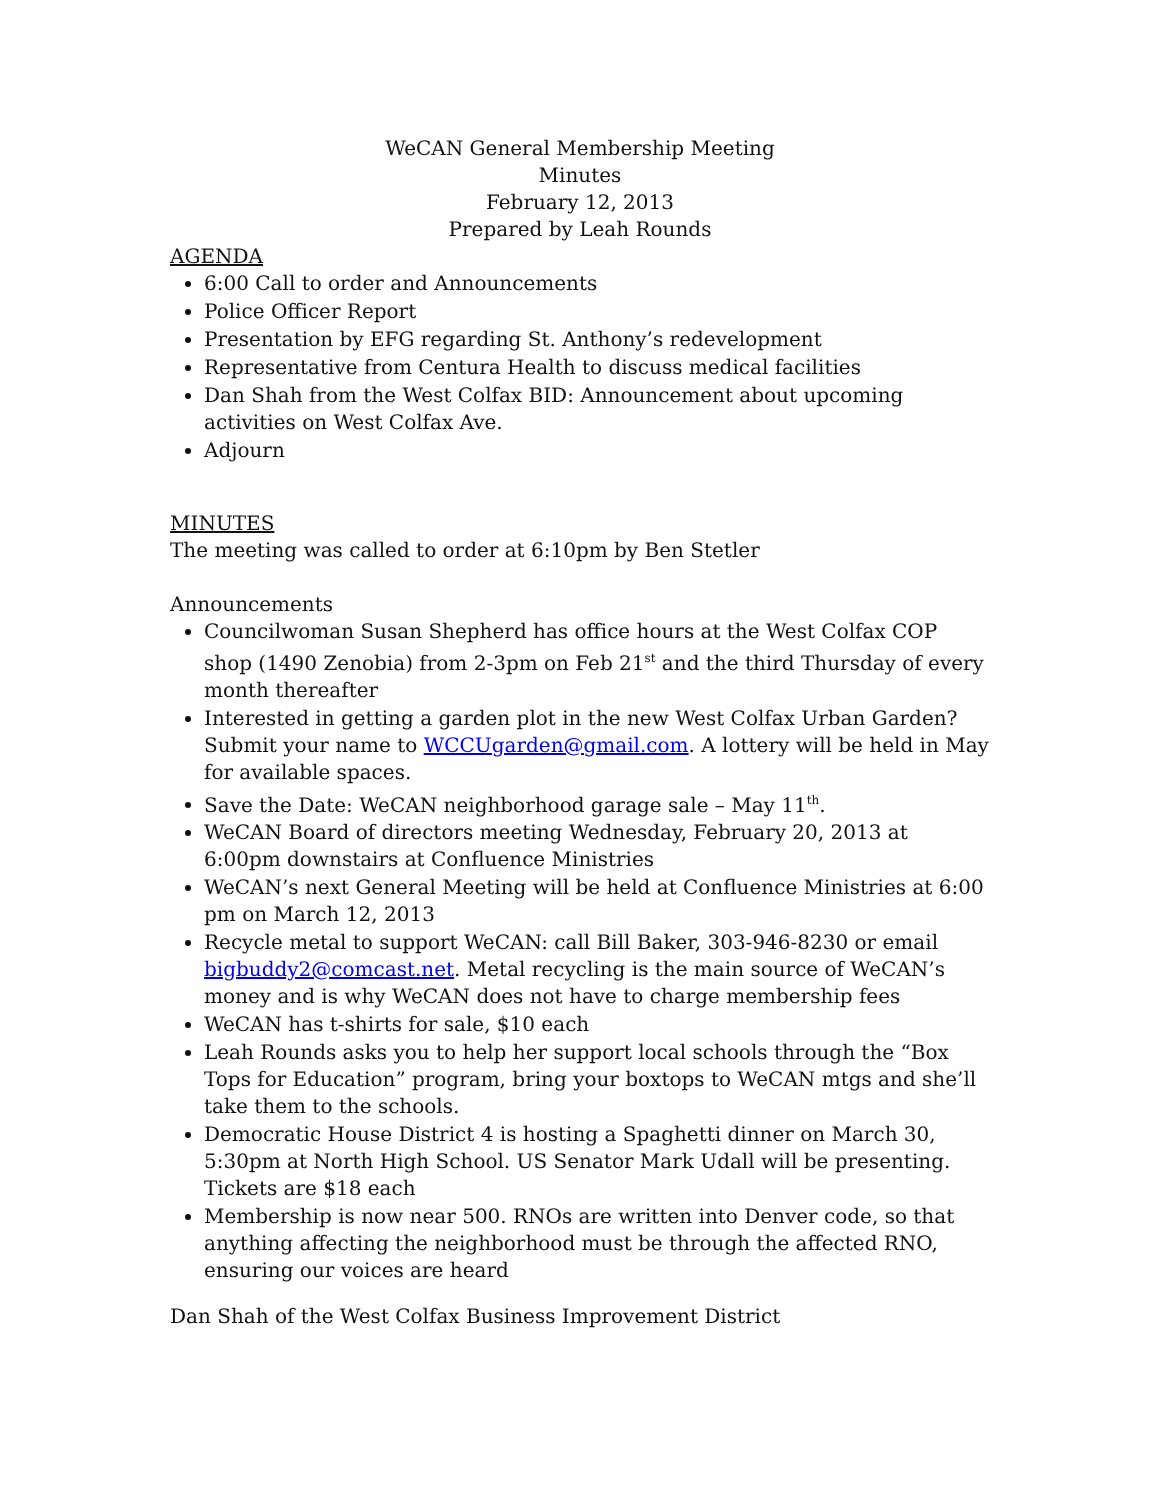WeCAN General Membership Meeting
Minutes
February 12, 2013
Prepared by Leah Rounds
AGENDA
6:00 Call to order and Announcements
Police Officer Report
Presentation by EFG regarding St. Anthony’s redevelopment
Representative from Centura Health to discuss medical facilities
Dan Shah from the West Colfax BID: Announcement about upcoming activities on West Colfax Ave.
Adjourn
MINUTES
The meeting was called to order at 6:10pm by Ben Stetler
Announcements
Councilwoman Susan Shepherd has office hours at the West Colfax COP shop (1490 Zenobia) from 2-3pm on Feb 21<sup>st</sup> and the third Thursday of every month thereafter
Interested in getting a garden plot in the new West Colfax Urban Garden? Submit your name to WCCUgarden@gmail.com. A lottery will be held in May for available spaces.
Save the Date: WeCAN neighborhood garage sale – May 11<sup>th</sup>.
WeCAN Board of directors meeting Wednesday, February 20, 2013 at 6:00pm downstairs at Confluence Ministries
WeCAN’s next General Meeting will be held at Confluence Ministries at 6:00 pm on March 12, 2013
Recycle metal to support WeCAN: call Bill Baker, 303-946-8230 or email bigbuddy2@comcast.net. Metal recycling is the main source of WeCAN’s money and is why WeCAN does not have to charge membership fees
WeCAN has t-shirts for sale, $10 each
Leah Rounds asks you to help her support local schools through the “Box Tops for Education” program, bring your boxtops to WeCAN mtgs and she’ll take them to the schools.
Democratic House District 4 is hosting a Spaghetti dinner on March 30, 5:30pm at North High School. US Senator Mark Udall will be presenting. Tickets are $18 each
Membership is now near 500. RNOs are written into Denver code, so that anything affecting the neighborhood must be through the affected RNO, ensuring our voices are heard
Dan Shah of the West Colfax Business Improvement District